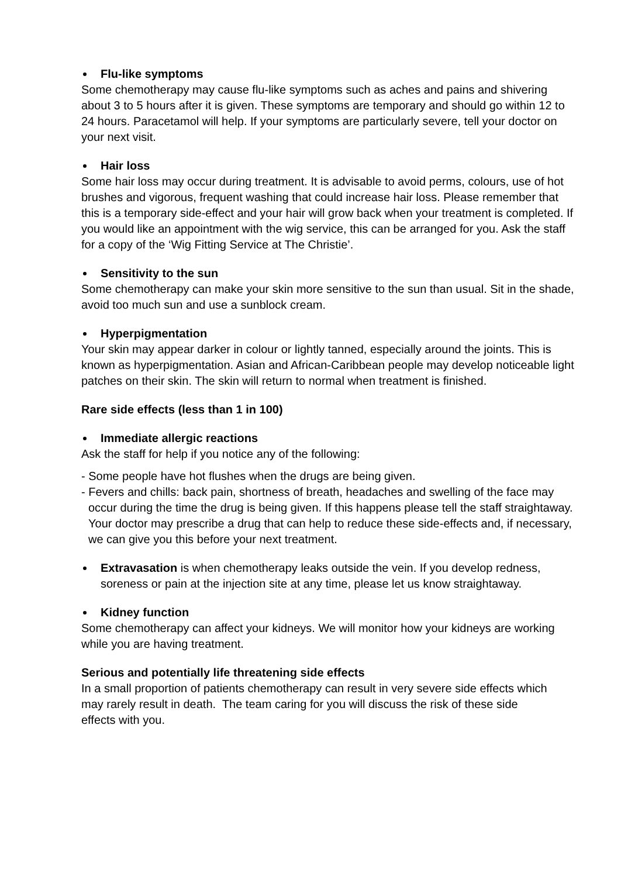Flu-like symptoms
Some chemotherapy may cause flu-like symptoms such as aches and pains and shivering about 3 to 5 hours after it is given. These symptoms are temporary and should go within 12 to 24 hours. Paracetamol will help. If your symptoms are particularly severe, tell your doctor on your next visit.
Hair loss
Some hair loss may occur during treatment. It is advisable to avoid perms, colours, use of hot brushes and vigorous, frequent washing that could increase hair loss. Please remember that this is a temporary side-effect and your hair will grow back when your treatment is completed. If you would like an appointment with the wig service, this can be arranged for you. Ask the staff for a copy of the ‘Wig Fitting Service at The Christie’.
Sensitivity to the sun
Some chemotherapy can make your skin more sensitive to the sun than usual. Sit in the shade, avoid too much sun and use a sunblock cream.
Hyperpigmentation
Your skin may appear darker in colour or lightly tanned, especially around the joints. This is known as hyperpigmentation. Asian and African-Caribbean people may develop noticeable light patches on their skin. The skin will return to normal when treatment is finished.
Rare side effects (less than 1 in 100)
Immediate allergic reactions
Ask the staff for help if you notice any of the following:
- Some people have hot flushes when the drugs are being given.
- Fevers and chills: back pain, shortness of breath, headaches and swelling of the face may occur during the time the drug is being given. If this happens please tell the staff straightaway. Your doctor may prescribe a drug that can help to reduce these side-effects and, if necessary, we can give you this before your next treatment.
Extravasation is when chemotherapy leaks outside the vein. If you develop redness, soreness or pain at the injection site at any time, please let us know straightaway.
Kidney function
Some chemotherapy can affect your kidneys. We will monitor how your kidneys are working while you are having treatment.
Serious and potentially life threatening side effects
In a small proportion of patients chemotherapy can result in very severe side effects which may rarely result in death. The team caring for you will discuss the risk of these side effects with you.